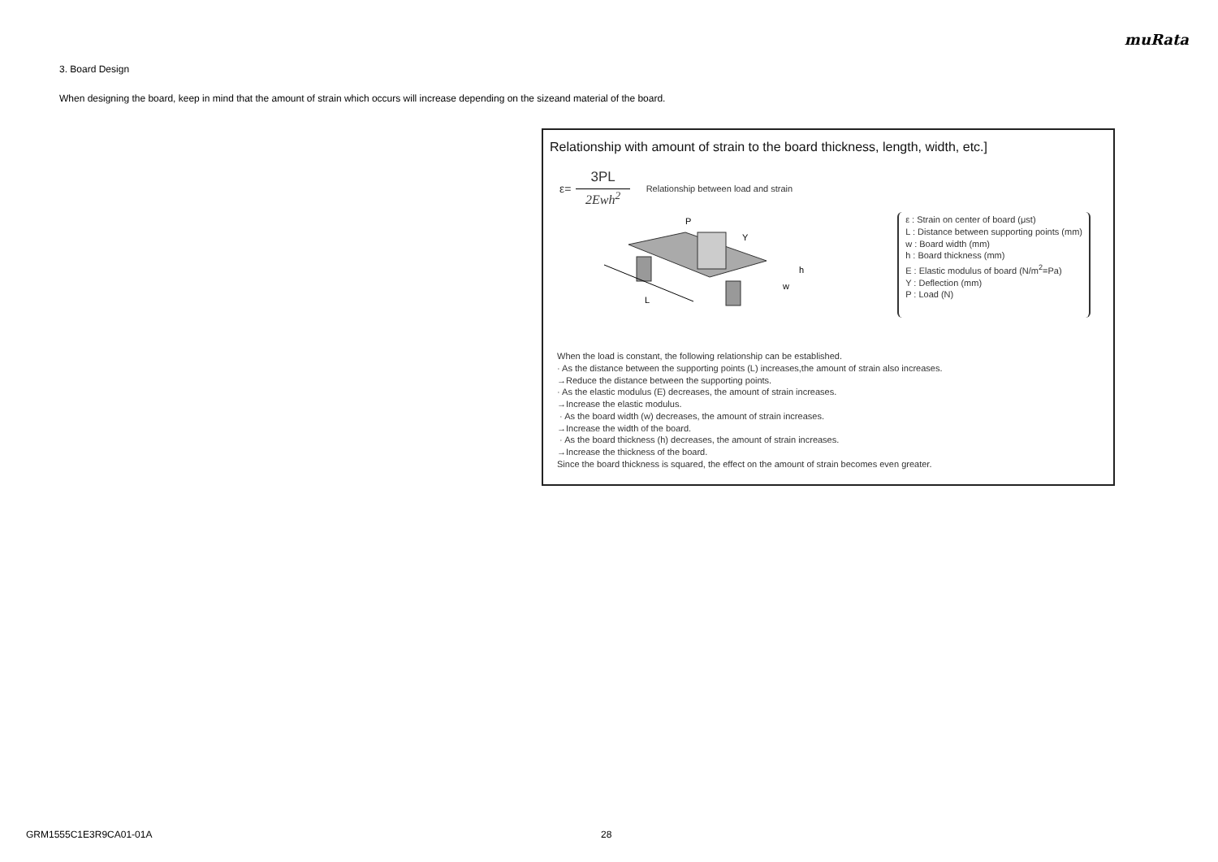muRata
3. Board Design
When designing the board, keep in mind that the amount of strain which occurs will increase depending on the sizeand material of the board.
Relationship with amount of strain to the board thickness, length, width, etc.]
ε=
3PL
2Ewh<sup>2</sup>
Relationship between load and strain
L
P
Y
h
w
ε : Strain on center of board (μst)
L : Distance between supporting points (mm)
w : Board width (mm)
h : Board thickness (mm)
E : Elastic modulus of board (N/m<sup>2</sup>=Pa)
Y : Deflection (mm)
P : Load (N)
When the load is constant, the following relationship can be established.
· As the distance between the supporting points (L) increases,the amount of strain also increases.
→Reduce the distance between the supporting points.
· As the elastic modulus (E) decreases, the amount of strain increases.
→Increase the elastic modulus.
· As the board width (w) decreases, the amount of strain increases.
→Increase the width of the board.
· As the board thickness (h) decreases, the amount of strain increases.
→Increase the thickness of the board.
Since the board thickness is squared, the effect on the amount of strain becomes even greater.
GRM1555C1E3R9CA01-01A 28